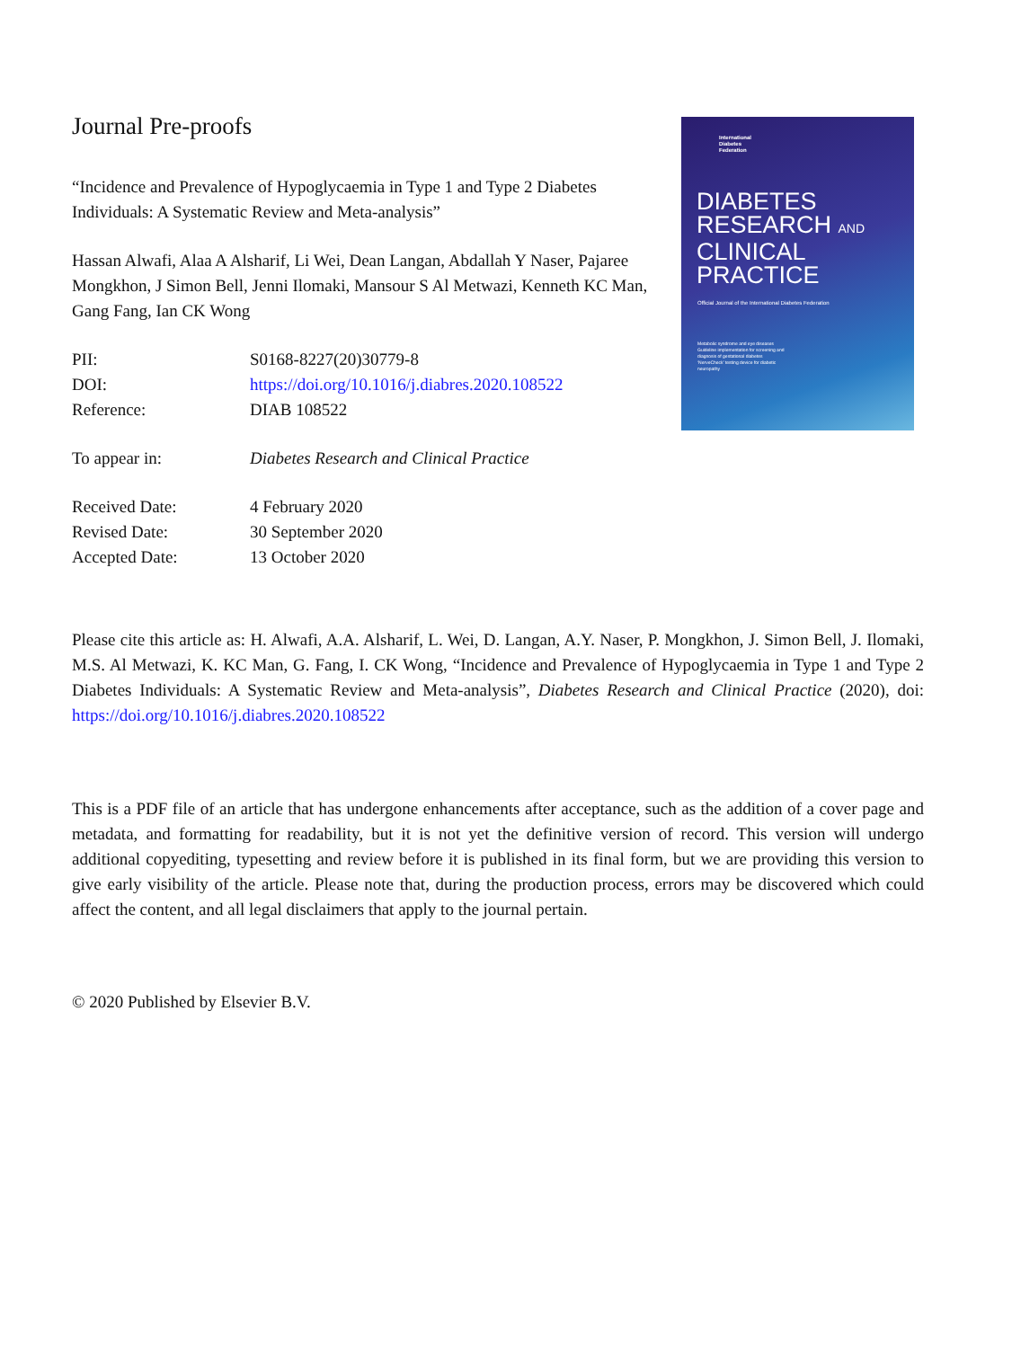Journal Pre-proofs
“Incidence and Prevalence of Hypoglycaemia in Type 1 and Type 2 Diabetes Individuals: A Systematic Review and Meta-analysis”
Hassan Alwafi, Alaa A Alsharif, Li Wei, Dean Langan, Abdallah Y Naser, Pajaree Mongkhon, J Simon Bell, Jenni Ilomaki, Mansour S Al Metwazi, Kenneth KC Man, Gang Fang, Ian CK Wong
| PII: | S0168-8227(20)30779-8 |
| DOI: | https://doi.org/10.1016/j.diabres.2020.108522 |
| Reference: | DIAB 108522 |
| To appear in: | Diabetes Research and Clinical Practice |
| Received Date: | 4 February 2020 |
| Revised Date: | 30 September 2020 |
| Accepted Date: | 13 October 2020 |
International
Diabetes
Federation
DIABETES
RESEARCH AND
CLINICAL PRACTICE
Official Journal of the International Diabetes Federation
Metabolic syndrome and eye diseases
Guideline implementation for screening and diagnosis of gestational diabetes
‘NerveCheck’ testing device for diabetic neuropathy
Please cite this article as: H. Alwafi, A.A. Alsharif, L. Wei, D. Langan, A.Y. Naser, P. Mongkhon, J. Simon Bell, J. Ilomaki, M.S. Al Metwazi, K. KC Man, G. Fang, I. CK Wong, “Incidence and Prevalence of Hypoglycaemia in Type 1 and Type 2 Diabetes Individuals: A Systematic Review and Meta-analysis”, Diabetes Research and Clinical Practice (2020), doi: https://doi.org/10.1016/j.diabres.2020.108522
This is a PDF file of an article that has undergone enhancements after acceptance, such as the addition of a cover page and metadata, and formatting for readability, but it is not yet the definitive version of record. This version will undergo additional copyediting, typesetting and review before it is published in its final form, but we are providing this version to give early visibility of the article. Please note that, during the production process, errors may be discovered which could affect the content, and all legal disclaimers that apply to the journal pertain.
© 2020 Published by Elsevier B.V.